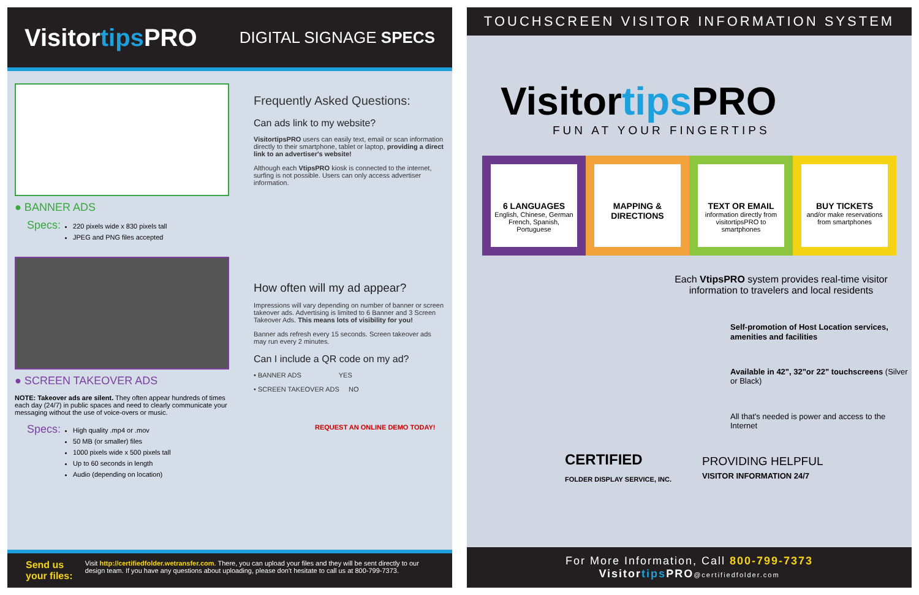Visitortips PRO
DIGITAL SIGNAGE SPECS
● BANNER ADS
Specs:
220 pixels wide x 830 pixels tall
JPEG and PNG files accepted
● SCREEN TAKEOVER ADS
NOTE: Takeover ads are silent. They often appear hundreds of times each day (24/7) in public spaces and need to clearly communicate your messaging without the use of voice-overs or music.
Specs:
High quality .mp4 or .mov
50 MB (or smaller) files
1000 pixels wide x 500 pixels tall
Up to 60 seconds in length
Audio (depending on location)
Frequently Asked Questions:
Can ads link to my website?
VisitortipsPRO users can easily text, email or scan information directly to their smartphone, tablet or laptop, providing a direct link to an advertiser's website!
Although each VtipsPRO kiosk is connected to the internet, surfing is not possible. Users can only access advertiser information.
How often will my ad appear?
Impressions will vary depending on number of banner or screen takeover ads. Advertising is limited to 6 Banner and 3 Screen Takeover Ads. This means lots of visibility for you!
Banner ads refresh every 15 seconds. Screen takeover ads may run every 2 minutes.
Can I include a QR code on my ad?
• BANNER ADS YES
• SCREEN TAKEOVER ADS NO
REQUEST AN ONLINE DEMO TODAY!
Send us your files: Visit http://certifiedfolder.wetransfer.com. There, you can upload your files and they will be sent directly to our design team. If you have any questions about uploading, please don't hesitate to call us at 800-799-7373.
TOUCHSCREEN VISITOR INFORMATION SYSTEM
Visitortips PRO
FUN AT YOUR FINGERTIPS
6 LANGUAGES
English, Chinese, German French, Spanish, Portuguese
MAPPING & DIRECTIONS TEXT OR EMAIL
information directly from visitortipsPRO to smartphones
BUY TICKETS
and/or make reservations from smartphones
Each VtipsPRO system provides real-time visitor information to travelers and local residents
Self-promotion of Host Location services, amenities and facilities
Available in 42", 32"or 22" touchscreens (Silver or Black)
All that's needed is power and access to the Internet
CERTIFIED
FOLDER DISPLAY SERVICE, INC.
PROVIDING HELPFUL
VISITOR INFORMATION 24/7
For More Information, Call 800-799-7373
Visitortips PRO@certifiedfolder.com